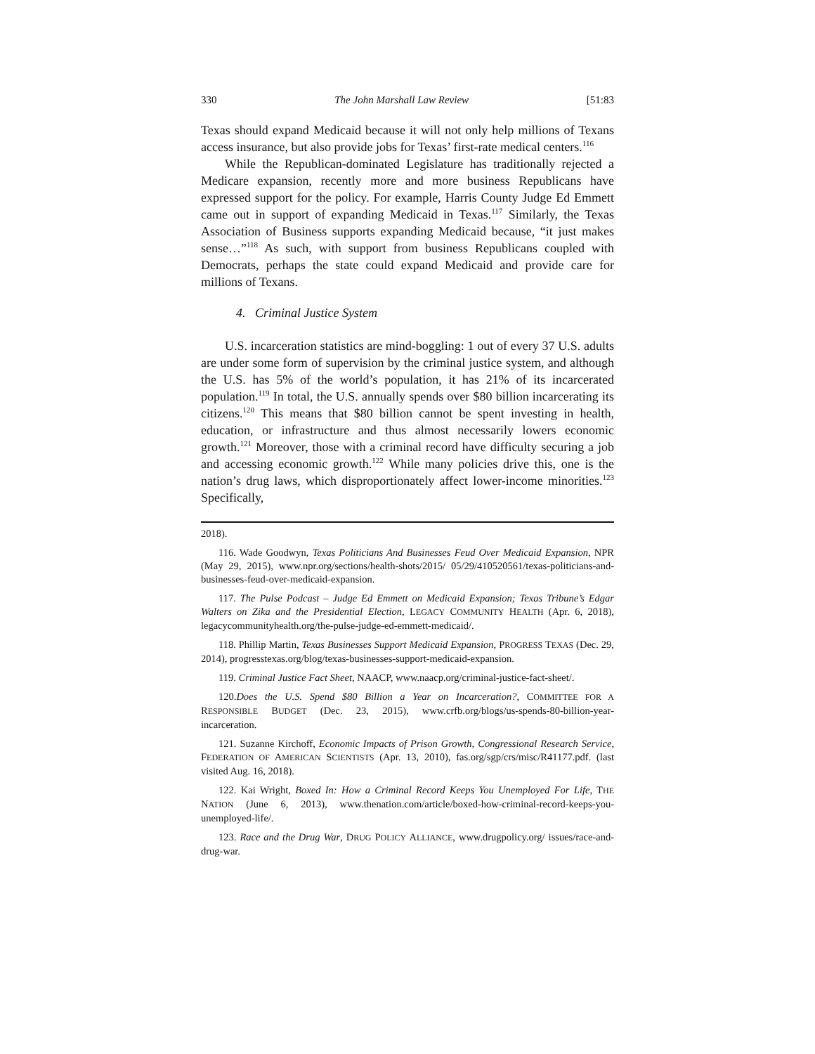330 The John Marshall Law Review [51:83
Texas should expand Medicaid because it will not only help millions of Texans access insurance, but also provide jobs for Texas’ first-rate medical centers.<sup>116</sup>
While the Republican-dominated Legislature has traditionally rejected a Medicare expansion, recently more and more business Republicans have expressed support for the policy. For example, Harris County Judge Ed Emmett came out in support of expanding Medicaid in Texas.<sup>117</sup> Similarly, the Texas Association of Business supports expanding Medicaid because, “it just makes sense…”<sup>118</sup> As such, with support from business Republicans coupled with Democrats, perhaps the state could expand Medicaid and provide care for millions of Texans.
4. Criminal Justice System
U.S. incarceration statistics are mind-boggling: 1 out of every 37 U.S. adults are under some form of supervision by the criminal justice system, and although the U.S. has 5% of the world’s population, it has 21% of its incarcerated population.<sup>119</sup> In total, the U.S. annually spends over $80 billion incarcerating its citizens.<sup>120</sup> This means that $80 billion cannot be spent investing in health, education, or infrastructure and thus almost necessarily lowers economic growth.<sup>121</sup> Moreover, those with a criminal record have difficulty securing a job and accessing economic growth.<sup>122</sup> While many policies drive this, one is the nation’s drug laws, which disproportionately affect lower-income minorities.<sup>123</sup> Specifically,
2018).
116. Wade Goodwyn, Texas Politicians And Businesses Feud Over Medicaid Expansion, NPR (May 29, 2015), www.npr.org/sections/health-shots/2015/ 05/29/410520561/texas-politicians-and-businesses-feud-over-medicaid-expansion.
117. The Pulse Podcast – Judge Ed Emmett on Medicaid Expansion; Texas Tribune’s Edgar Walters on Zika and the Presidential Election, LEGACY COMMUNITY HEALTH (Apr. 6, 2018), legacycommunityhealth.org/the-pulse-judge-ed-emmett-medicaid/.
118. Phillip Martin, Texas Businesses Support Medicaid Expansion, PROGRESS TEXAS (Dec. 29, 2014), progresstexas.org/blog/texas-businesses-support-medicaid-expansion.
119. Criminal Justice Fact Sheet, NAACP, www.naacp.org/criminal-justice-fact-sheet/.
120.Does the U.S. Spend $80 Billion a Year on Incarceration?, COMMITTEE FOR A RESPONSIBLE BUDGET (Dec. 23, 2015), www.crfb.org/blogs/us-spends-80-billion-year-incarceration.
121. Suzanne Kirchoff, Economic Impacts of Prison Growth, Congressional Research Service, FEDERATION OF AMERICAN SCIENTISTS (Apr. 13, 2010), fas.org/sgp/crs/misc/R41177.pdf. (last visited Aug. 16, 2018).
122. Kai Wright, Boxed In: How a Criminal Record Keeps You Unemployed For Life, THE NATION (June 6, 2013), www.thenation.com/article/boxed-how-criminal-record-keeps-you-unemployed-life/.
123. Race and the Drug War, DRUG POLICY ALLIANCE, www.drugpolicy.org/ issues/race-and-drug-war.